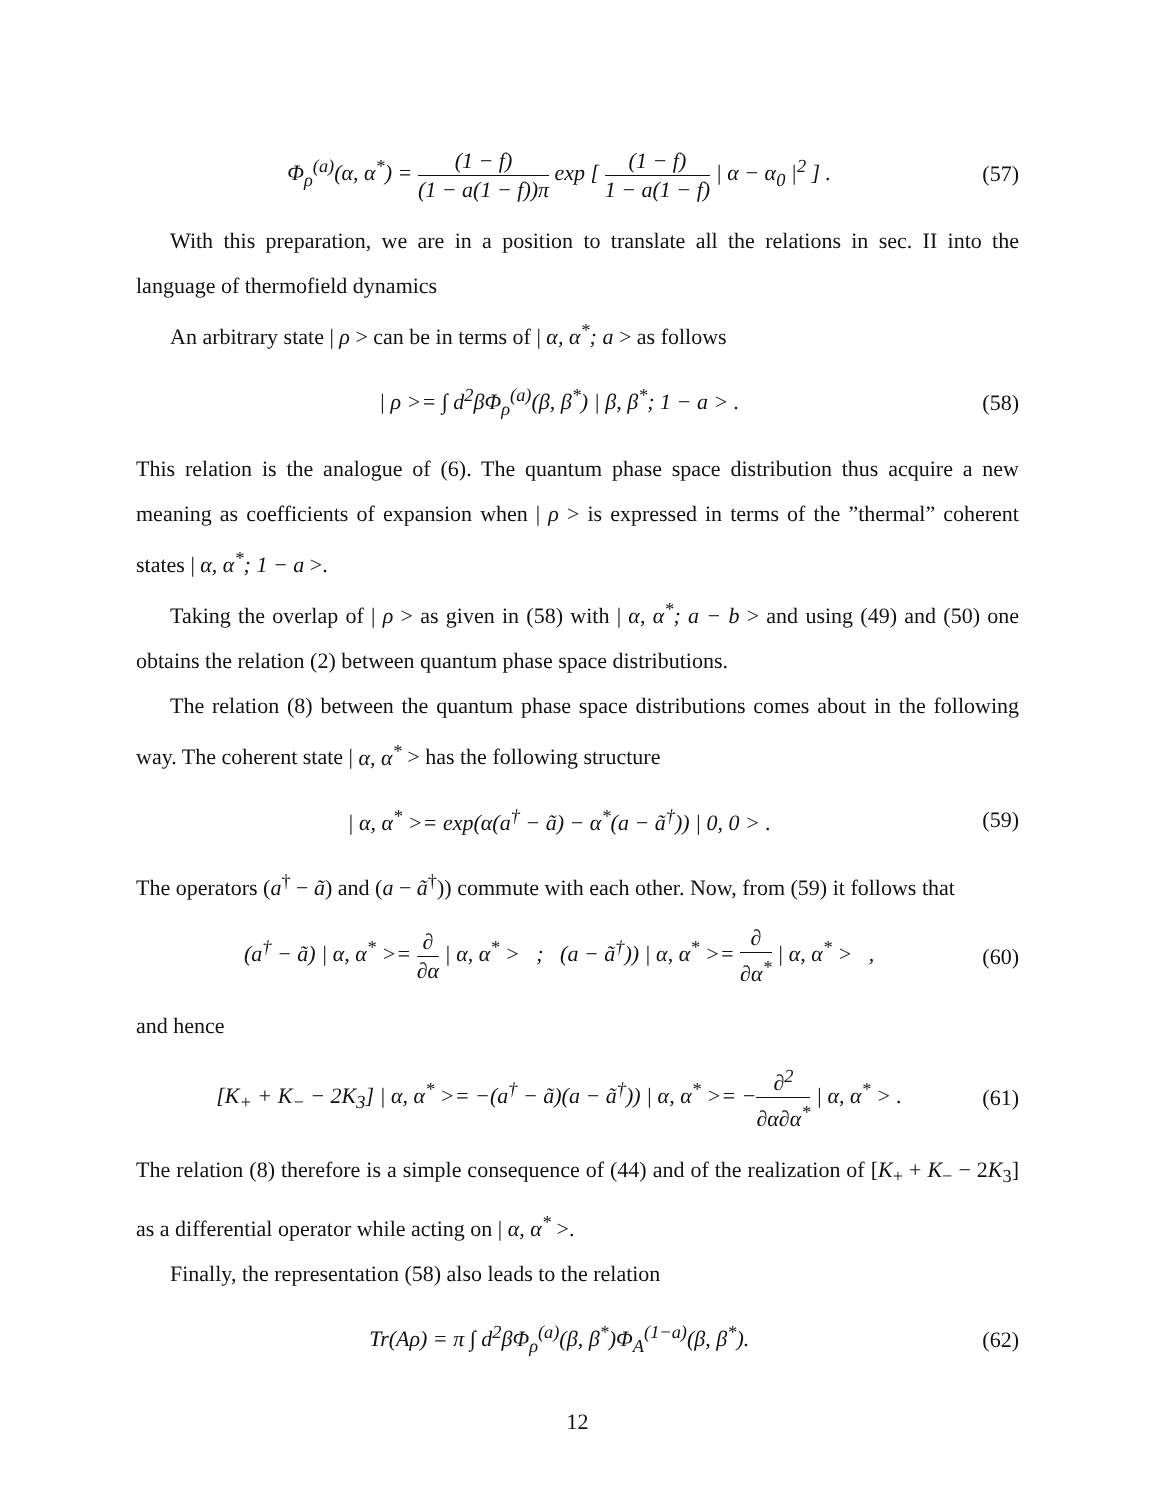Φ<sub>ρ</sub><sup>(a)</sup>(α, α<sup>*</sup>) = (1 − f) (1 − a(1 − f))π exp [ (1 − f) 1 − a(1 − f) | α − α<sub>0</sub> |<sup>2</sup> ] .
(57)
With this preparation, we are in a position to translate all the relations in sec. II into the language of thermofield dynamics
An arbitrary state | ρ > can be in terms of | α, α<sup>*</sup>; a > as follows
| ρ >= ∫ d<sup>2</sup>βΦ<sub>ρ</sub><sup>(a)</sup>(β, β<sup>*</sup>) | β, β<sup>*</sup>; 1 − a > .
(58)
This relation is the analogue of (6). The quantum phase space distribution thus acquire a new meaning as coefficients of expansion when | ρ > is expressed in terms of the ”thermal” coherent states | α, α<sup>*</sup>; 1 − a >.
Taking the overlap of | ρ > as given in (58) with | α, α<sup>*</sup>; a − b > and using (49) and (50) one obtains the relation (2) between quantum phase space distributions.
The relation (8) between the quantum phase space distributions comes about in the following way. The coherent state | α, α<sup>*</sup> > has the following structure
| α, α<sup>*</sup> >= exp(α(a<sup>†</sup> − ã) − α<sup>*</sup>(a − ã<sup>†</sup>)) | 0, 0 > .
(59)
The operators (a<sup>†</sup> − ã) and (a − ã<sup>†</sup>)) commute with each other. Now, from (59) it follows that
(a<sup>†</sup> − ã) | α, α<sup>*</sup> >= ∂ ∂α | α, α<sup>*</sup> > ; (a − ã<sup>†</sup>)) | α, α<sup>*</sup> >= ∂ ∂α<sup>*</sup> | α, α<sup>*</sup> > ,
(60)
and hence
[K<sub>+</sub> + K<sub>−</sub> − 2K<sub>3</sub>] | α, α<sup>*</sup> >= −(a<sup>†</sup> − ã)(a − ã<sup>†</sup>)) | α, α<sup>*</sup> >= −∂<sup>2</sup> ∂α∂α<sup>*</sup> | α, α<sup>*</sup> > .
(61)
The relation (8) therefore is a simple consequence of (44) and of the realization of [K<sub>+</sub> + K<sub>−</sub> − 2K<sub>3</sub>] as a differential operator while acting on | α, α<sup>*</sup> >.
Finally, the representation (58) also leads to the relation
Tr(Aρ) = π ∫ d<sup>2</sup>βΦ<sub>ρ</sub><sup>(a)</sup>(β, β<sup>*</sup>)Φ<sub>A</sub><sup>(1−a)</sup>(β, β<sup>*</sup>).
(62)
12